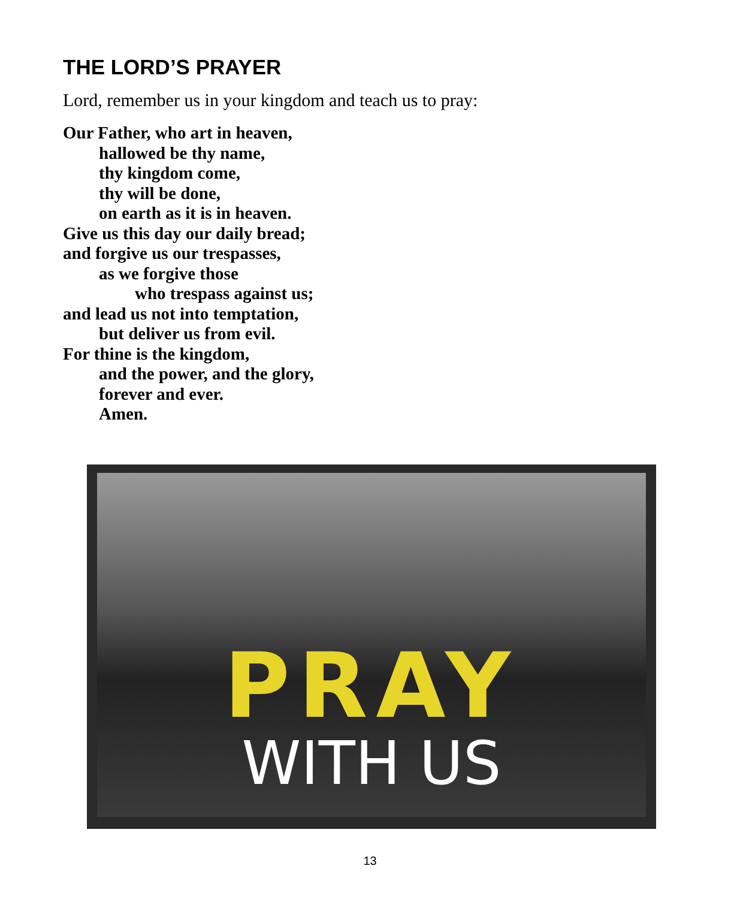THE LORD’S PRAYER
Lord, remember us in your kingdom and teach us to pray:
Our Father, who art in heaven,
hallowed be thy name,
thy kingdom come,
thy will be done,
on earth as it is in heaven.
Give us this day our daily bread;
and forgive us our trespasses,
as we forgive those
who trespass against us;
and lead us not into temptation,
but deliver us from evil.
For thine is the kingdom,
and the power, and the glory,
forever and ever.
Amen.
PRAY
WITH US
13